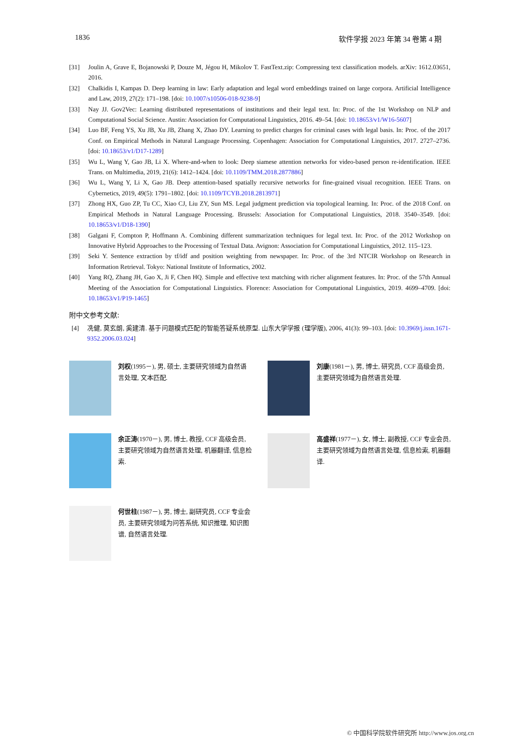1836 软件学报 2023 年第 34 卷第 4 期
[31] Joulin A, Grave E, Bojanowski P, Douze M, Jégou H, Mikolov T. FastText.zip: Compressing text classification models. arXiv: 1612.03651, 2016.
[32] Chalkidis I, Kampas D. Deep learning in law: Early adaptation and legal word embeddings trained on large corpora. Artificial Intelligence and Law, 2019, 27(2): 171–198. [doi: 10.1007/s10506-018-9238-9]
[33] Nay JJ. Gov2Vec: Learning distributed representations of institutions and their legal text. In: Proc. of the 1st Workshop on NLP and Computational Social Science. Austin: Association for Computational Linguistics, 2016. 49–54. [doi: 10.18653/v1/W16-5607]
[34] Luo BF, Feng YS, Xu JB, Xu JB, Zhang X, Zhao DY. Learning to predict charges for criminal cases with legal basis. In: Proc. of the 2017 Conf. on Empirical Methods in Natural Language Processing. Copenhagen: Association for Computational Linguistics, 2017. 2727–2736. [doi: 10.18653/v1/D17-1289]
[35] Wu L, Wang Y, Gao JB, Li X. Where-and-when to look: Deep siamese attention networks for video-based person re-identification. IEEE Trans. on Multimedia, 2019, 21(6): 1412–1424. [doi: 10.1109/TMM.2018.2877886]
[36] Wu L, Wang Y, Li X, Gao JB. Deep attention-based spatially recursive networks for fine-grained visual recognition. IEEE Trans. on Cybernetics, 2019, 49(5): 1791–1802. [doi: 10.1109/TCYB.2018.2813971]
[37] Zhong HX, Guo ZP, Tu CC, Xiao CJ, Liu ZY, Sun MS. Legal judgment prediction via topological learning. In: Proc. of the 2018 Conf. on Empirical Methods in Natural Language Processing. Brussels: Association for Computational Linguistics, 2018. 3540–3549. [doi: 10.18653/v1/D18-1390]
[38] Galgani F, Compton P, Hoffmann A. Combining different summarization techniques for legal text. In: Proc. of the 2012 Workshop on Innovative Hybrid Approaches to the Processing of Textual Data. Avignon: Association for Computational Linguistics, 2012. 115–123.
[39] Seki Y. Sentence extraction by tf/idf and position weighting from newspaper. In: Proc. of the 3rd NTCIR Workshop on Research in Information Retrieval. Tokyo: National Institute of Informatics, 2002.
[40] Yang RQ, Zhang JH, Gao X, Ji F, Chen HQ. Simple and effective text matching with richer alignment features. In: Proc. of the 57th Annual Meeting of the Association for Computational Linguistics. Florence: Association for Computational Linguistics, 2019. 4699–4709. [doi: 10.18653/v1/P19-1465]
附中文参考文献:
[4] 冼健, 莫玄朗, 奚建清. 基于问题模式匹配的智能答疑系统原型. 山东大学学报 (理学版), 2006, 41(3): 99–103. [doi: 10.3969/j.issn.1671-9352.2006.03.024]
刘权(1995－), 男, 硕士, 主要研究领域为自然语言处理, 文本匹配.
刘康(1981－), 男, 博士, 研究员, CCF 高级会员, 主要研究领域为自然语言处理.
余正涛(1970－), 男, 博士, 教授, CCF 高级会员, 主要研究领域为自然语言处理, 机器翻译, 信息检索.
高盛祥(1977－), 女, 博士, 副教授, CCF 专业会员, 主要研究领域为自然语言处理, 信息检索, 机器翻译.
何世柱(1987－), 男, 博士, 副研究员, CCF 专业会员, 主要研究领域为问答系统, 知识推理, 知识图谱, 自然语言处理.
© 中国科学院软件研究所 http://www.jos.org.cn